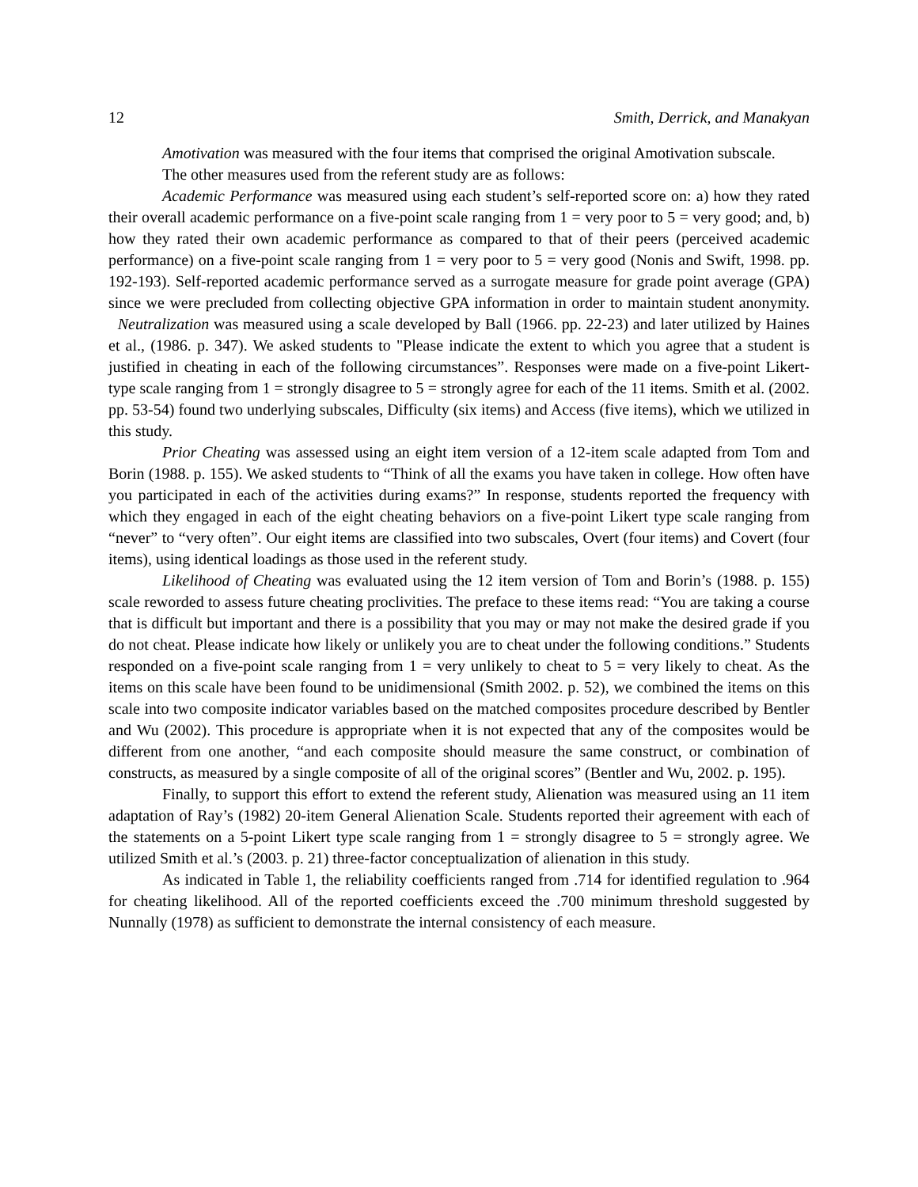12 Smith, Derrick, and Manakyan
Amotivation was measured with the four items that comprised the original Amotivation subscale.
The other measures used from the referent study are as follows:
Academic Performance was measured using each student’s self-reported score on: a) how they rated their overall academic performance on a five-point scale ranging from 1 = very poor to 5 = very good; and, b) how they rated their own academic performance as compared to that of their peers (perceived academic performance) on a five-point scale ranging from 1 = very poor to 5 = very good (Nonis and Swift, 1998. pp. 192-193). Self-reported academic performance served as a surrogate measure for grade point average (GPA) since we were precluded from collecting objective GPA information in order to maintain student anonymity. Neutralization was measured using a scale developed by Ball (1966. pp. 22-23) and later utilized by Haines et al., (1986. p. 347). We asked students to "Please indicate the extent to which you agree that a student is justified in cheating in each of the following circumstances”. Responses were made on a five-point Likert-type scale ranging from 1 = strongly disagree to 5 = strongly agree for each of the 11 items. Smith et al. (2002. pp. 53-54) found two underlying subscales, Difficulty (six items) and Access (five items), which we utilized in this study.
Prior Cheating was assessed using an eight item version of a 12-item scale adapted from Tom and Borin (1988. p. 155). We asked students to “Think of all the exams you have taken in college. How often have you participated in each of the activities during exams?” In response, students reported the frequency with which they engaged in each of the eight cheating behaviors on a five-point Likert type scale ranging from “never” to “very often”. Our eight items are classified into two subscales, Overt (four items) and Covert (four items), using identical loadings as those used in the referent study.
Likelihood of Cheating was evaluated using the 12 item version of Tom and Borin’s (1988. p. 155) scale reworded to assess future cheating proclivities. The preface to these items read: “You are taking a course that is difficult but important and there is a possibility that you may or may not make the desired grade if you do not cheat. Please indicate how likely or unlikely you are to cheat under the following conditions.” Students responded on a five-point scale ranging from 1 = very unlikely to cheat to 5 = very likely to cheat. As the items on this scale have been found to be unidimensional (Smith 2002. p. 52), we combined the items on this scale into two composite indicator variables based on the matched composites procedure described by Bentler and Wu (2002). This procedure is appropriate when it is not expected that any of the composites would be different from one another, “and each composite should measure the same construct, or combination of constructs, as measured by a single composite of all of the original scores” (Bentler and Wu, 2002. p. 195).
Finally, to support this effort to extend the referent study, Alienation was measured using an 11 item adaptation of Ray’s (1982) 20-item General Alienation Scale. Students reported their agreement with each of the statements on a 5-point Likert type scale ranging from 1 = strongly disagree to 5 = strongly agree. We utilized Smith et al.’s (2003. p. 21) three-factor conceptualization of alienation in this study.
As indicated in Table 1, the reliability coefficients ranged from .714 for identified regulation to .964 for cheating likelihood. All of the reported coefficients exceed the .700 minimum threshold suggested by Nunnally (1978) as sufficient to demonstrate the internal consistency of each measure.